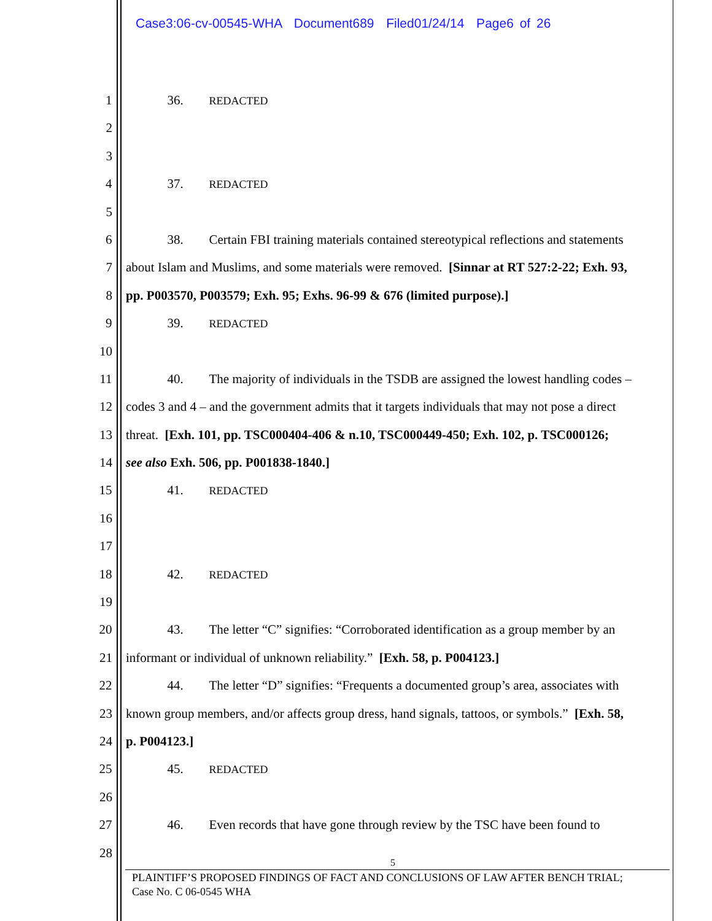Case3:06-cv-00545-WHA Document689 Filed01/24/14 Page6 of 26
1 36. REDACTED
2
3
4 37. REDACTED
5
6 38. Certain FBI training materials contained stereotypical reflections and statements
7 about Islam and Muslims, and some materials were removed. [Sinnar at RT 527:2-22; Exh. 93,
8 pp. P003570, P003579; Exh. 95; Exhs. 96-99 & 676 (limited purpose).]
9 39. REDACTED
10
11 40. The majority of individuals in the TSDB are assigned the lowest handling codes –
12 codes 3 and 4 – and the government admits that it targets individuals that may not pose a direct
13 threat. [Exh. 101, pp. TSC000404-406 & n.10, TSC000449-450; Exh. 102, p. TSC000126;
14 see also Exh. 506, pp. P001838-1840.]
15 41. REDACTED
16
17
18 42. REDACTED
19
20 43. The letter “C” signifies: “Corroborated identification as a group member by an
21 informant or individual of unknown reliability.” [Exh. 58, p. P004123.]
22 44. The letter “D” signifies: “Frequents a documented group’s area, associates with
23 known group members, and/or affects group dress, hand signals, tattoos, or symbols.” [Exh. 58,
24 p. P004123.]
25 45. REDACTED
26
27 46. Even records that have gone through review by the TSC have been found to
28
5
PLAINTIFF’S PROPOSED FINDINGS OF FACT AND CONCLUSIONS OF LAW AFTER BENCH TRIAL;
Case No. C 06-0545 WHA